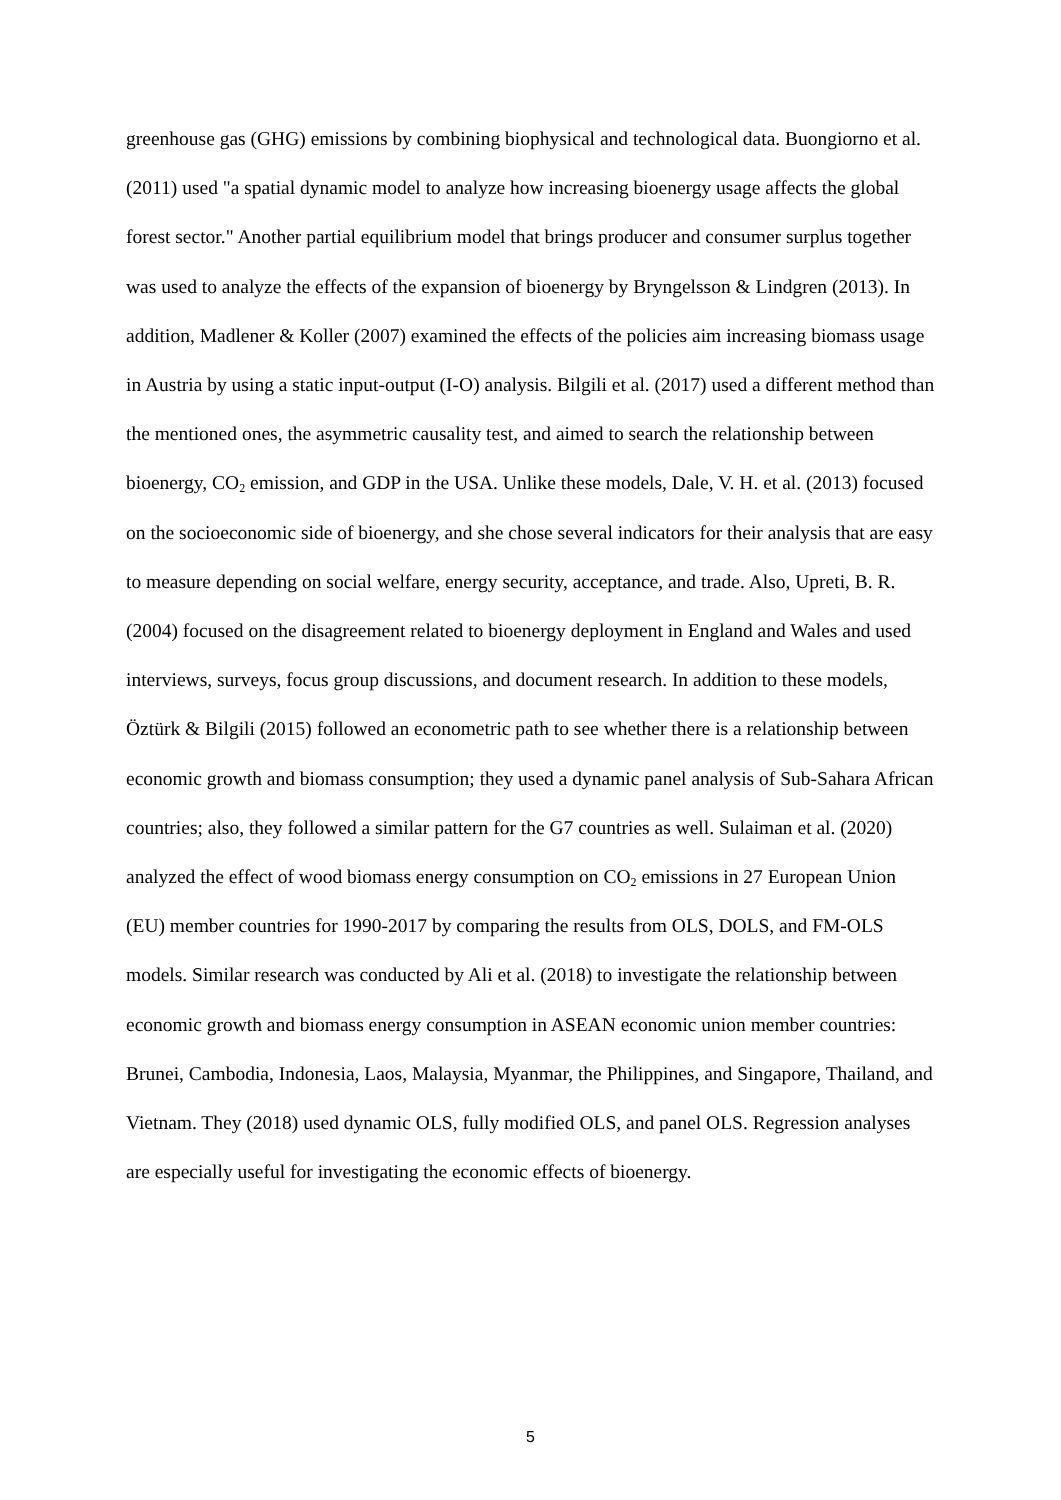greenhouse gas (GHG) emissions by combining biophysical and technological data. Buongiorno et al. (2011) used "a spatial dynamic model to analyze how increasing bioenergy usage affects the global forest sector." Another partial equilibrium model that brings producer and consumer surplus together was used to analyze the effects of the expansion of bioenergy by Bryngelsson & Lindgren (2013). In addition, Madlener & Koller (2007) examined the effects of the policies aim increasing biomass usage in Austria by using a static input-output (I-O) analysis. Bilgili et al. (2017) used a different method than the mentioned ones, the asymmetric causality test, and aimed to search the relationship between bioenergy, CO<sub>2</sub> emission, and GDP in the USA. Unlike these models, Dale, V. H. et al. (2013) focused on the socioeconomic side of bioenergy, and she chose several indicators for their analysis that are easy to measure depending on social welfare, energy security, acceptance, and trade. Also, Upreti, B. R. (2004) focused on the disagreement related to bioenergy deployment in England and Wales and used interviews, surveys, focus group discussions, and document research. In addition to these models, Öztürk & Bilgili (2015) followed an econometric path to see whether there is a relationship between economic growth and biomass consumption; they used a dynamic panel analysis of Sub-Sahara African countries; also, they followed a similar pattern for the G7 countries as well. Sulaiman et al. (2020) analyzed the effect of wood biomass energy consumption on CO<sub>2</sub> emissions in 27 European Union (EU) member countries for 1990-2017 by comparing the results from OLS, DOLS, and FM-OLS models. Similar research was conducted by Ali et al. (2018) to investigate the relationship between economic growth and biomass energy consumption in ASEAN economic union member countries: Brunei, Cambodia, Indonesia, Laos, Malaysia, Myanmar, the Philippines, and Singapore, Thailand, and Vietnam. They (2018) used dynamic OLS, fully modified OLS, and panel OLS. Regression analyses are especially useful for investigating the economic effects of bioenergy.
5